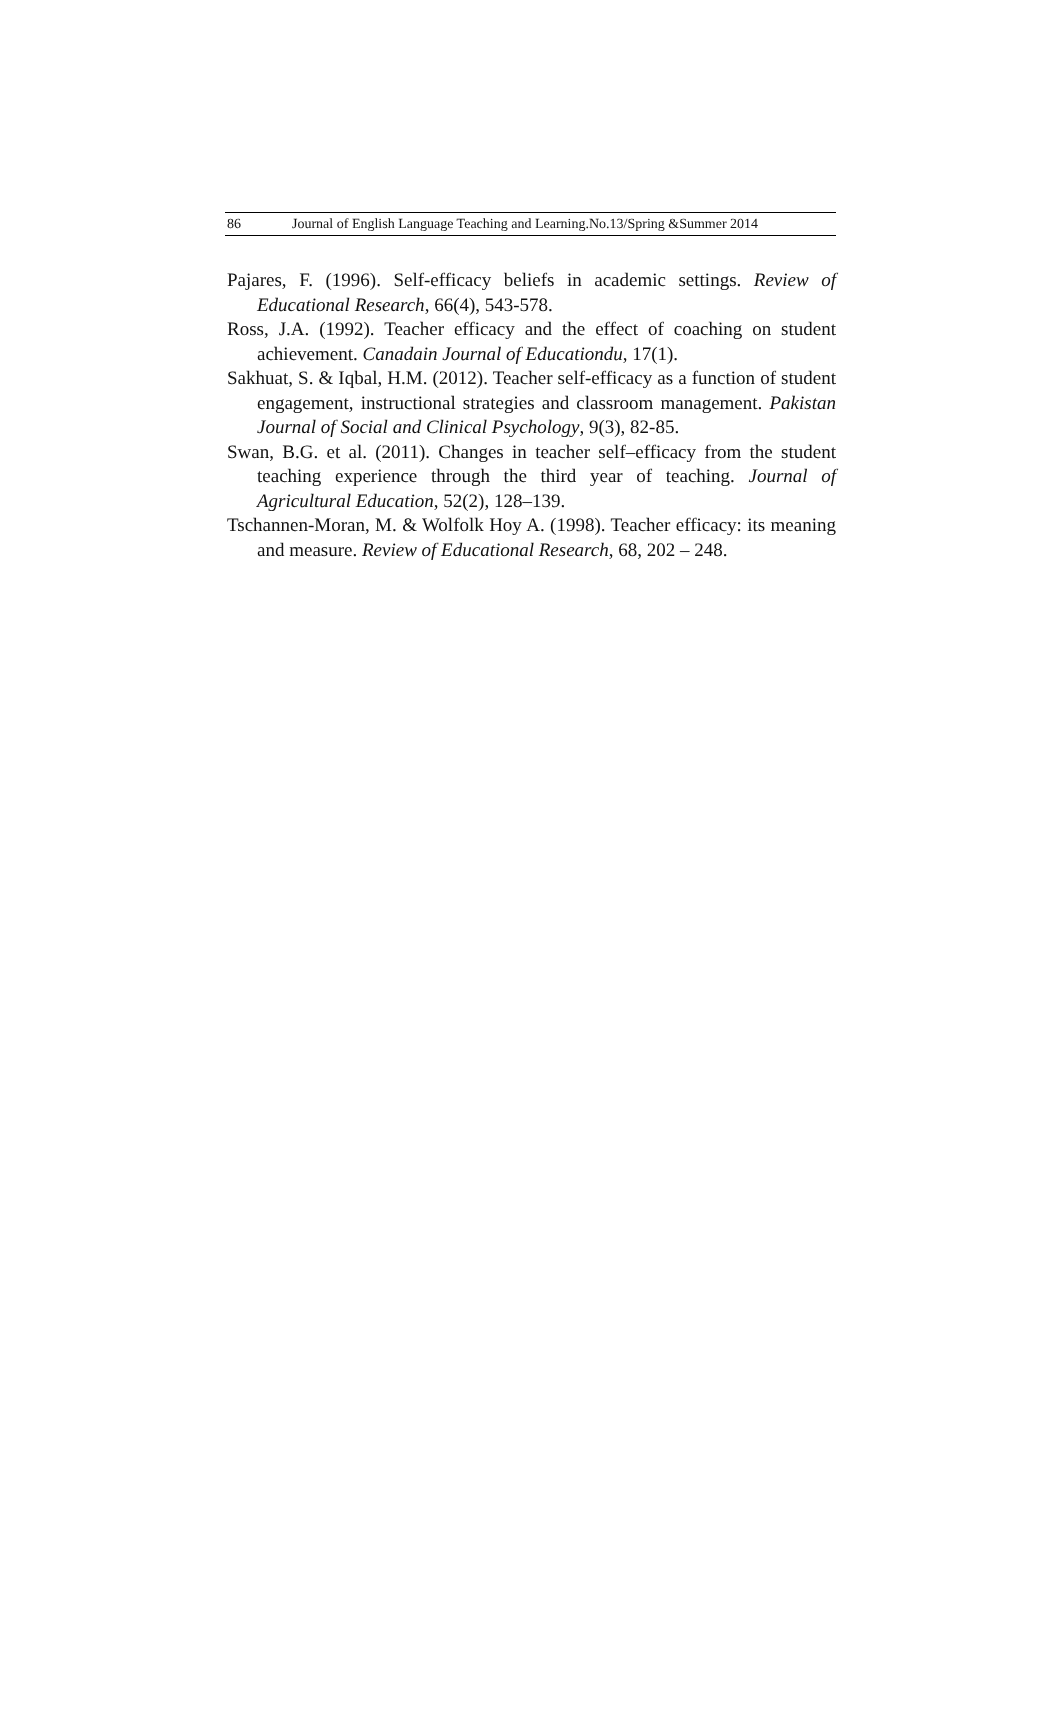86 Journal of English Language Teaching and Learning.No.13/Spring &Summer 2014
Pajares, F. (1996). Self-efficacy beliefs in academic settings. Review of Educational Research, 66(4), 543-578.
Ross, J.A. (1992). Teacher efficacy and the effect of coaching on student achievement. Canadain Journal of Educationdu, 17(1).
Sakhuat, S. & Iqbal, H.M. (2012). Teacher self-efficacy as a function of student engagement, instructional strategies and classroom management. Pakistan Journal of Social and Clinical Psychology, 9(3), 82-85.
Swan, B.G. et al. (2011). Changes in teacher self–efficacy from the student teaching experience through the third year of teaching. Journal of Agricultural Education, 52(2), 128–139.
Tschannen-Moran, M. & Wolfolk Hoy A. (1998). Teacher efficacy: its meaning and measure. Review of Educational Research, 68, 202 – 248.